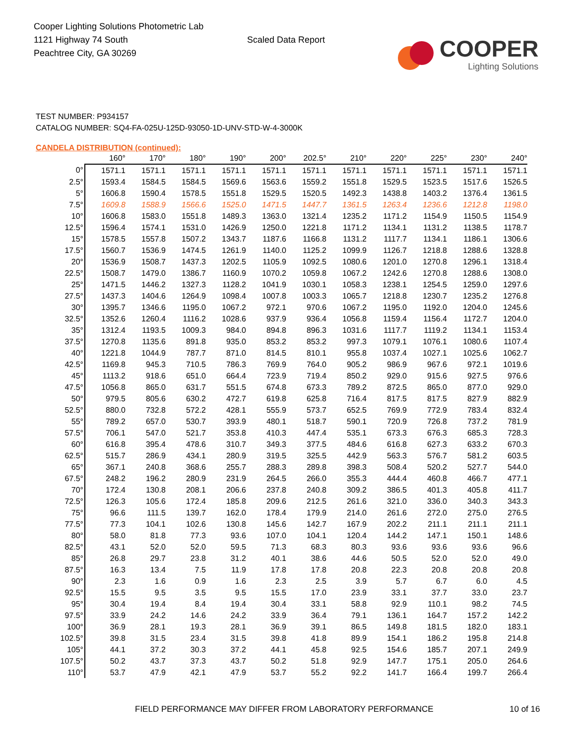Cooper Lighting Solutions Photometric Lab
1121 Highway 74 South
Peachtree City, GA 30269
Scaled Data Report
COOPER
Lighting Solutions
TEST NUMBER: P934157
CATALOG NUMBER: SQ4-FA-025U-125D-93050-1D-UNV-STD-W-4-3000K
CANDELA DISTRIBUTION (continued):
| | 160° | 170° | 180° | 190° | 200° | 202.5° | 210° | 220° | 225° | 230° | 240° |
| --- | --- | --- | --- | --- | --- | --- | --- | --- | --- | --- | --- |
| 0° | 1571.1 | 1571.1 | 1571.1 | 1571.1 | 1571.1 | 1571.1 | 1571.1 | 1571.1 | 1571.1 | 1571.1 | 1571.1 |
| 2.5° | 1593.4 | 1584.5 | 1584.5 | 1569.6 | 1563.6 | 1559.2 | 1551.8 | 1529.5 | 1523.5 | 1517.6 | 1526.5 |
| 5° | 1606.8 | 1590.4 | 1578.5 | 1551.8 | 1529.5 | 1520.5 | 1492.3 | 1438.8 | 1403.2 | 1376.4 | 1361.5 |
| 7.5° | 1609.8 | 1588.9 | 1566.6 | 1525.0 | 1471.5 | 1447.7 | 1361.5 | 1263.4 | 1236.6 | 1212.8 | 1198.0 |
| 10° | 1606.8 | 1583.0 | 1551.8 | 1489.3 | 1363.0 | 1321.4 | 1235.2 | 1171.2 | 1154.9 | 1150.5 | 1154.9 |
| 12.5° | 1596.4 | 1574.1 | 1531.0 | 1426.9 | 1250.0 | 1221.8 | 1171.2 | 1134.1 | 1131.2 | 1138.5 | 1178.7 |
| 15° | 1578.5 | 1557.8 | 1507.2 | 1343.7 | 1187.6 | 1166.8 | 1131.2 | 1117.7 | 1134.1 | 1186.1 | 1306.6 |
| 17.5° | 1560.7 | 1536.9 | 1474.5 | 1261.9 | 1140.0 | 1125.2 | 1099.9 | 1126.7 | 1218.8 | 1288.6 | 1328.8 |
| 20° | 1536.9 | 1508.7 | 1437.3 | 1202.5 | 1105.9 | 1092.5 | 1080.6 | 1201.0 | 1270.8 | 1296.1 | 1318.4 |
| 22.5° | 1508.7 | 1479.0 | 1386.7 | 1160.9 | 1070.2 | 1059.8 | 1067.2 | 1242.6 | 1270.8 | 1288.6 | 1308.0 |
| 25° | 1471.5 | 1446.2 | 1327.3 | 1128.2 | 1041.9 | 1030.1 | 1058.3 | 1238.1 | 1254.5 | 1259.0 | 1297.6 |
| 27.5° | 1437.3 | 1404.6 | 1264.9 | 1098.4 | 1007.8 | 1003.3 | 1065.7 | 1218.8 | 1230.7 | 1235.2 | 1276.8 |
| 30° | 1395.7 | 1346.6 | 1195.0 | 1067.2 | 972.1 | 970.6 | 1067.2 | 1195.0 | 1192.0 | 1204.0 | 1245.6 |
| 32.5° | 1352.6 | 1260.4 | 1116.2 | 1028.6 | 937.9 | 936.4 | 1056.8 | 1159.4 | 1156.4 | 1172.7 | 1204.0 |
| 35° | 1312.4 | 1193.5 | 1009.3 | 984.0 | 894.8 | 896.3 | 1031.6 | 1117.7 | 1119.2 | 1134.1 | 1153.4 |
| 37.5° | 1270.8 | 1135.6 | 891.8 | 935.0 | 853.2 | 853.2 | 997.3 | 1079.1 | 1076.1 | 1080.6 | 1107.4 |
| 40° | 1221.8 | 1044.9 | 787.7 | 871.0 | 814.5 | 810.1 | 955.8 | 1037.4 | 1027.1 | 1025.6 | 1062.7 |
| 42.5° | 1169.8 | 945.3 | 710.5 | 786.3 | 769.9 | 764.0 | 905.2 | 986.9 | 967.6 | 972.1 | 1019.6 |
| 45° | 1113.2 | 918.6 | 651.0 | 664.4 | 723.9 | 719.4 | 850.2 | 929.0 | 915.6 | 927.5 | 976.6 |
| 47.5° | 1056.8 | 865.0 | 631.7 | 551.5 | 674.8 | 673.3 | 789.2 | 872.5 | 865.0 | 877.0 | 929.0 |
| 50° | 979.5 | 805.6 | 630.2 | 472.7 | 619.8 | 625.8 | 716.4 | 817.5 | 817.5 | 827.9 | 882.9 |
| 52.5° | 880.0 | 732.8 | 572.2 | 428.1 | 555.9 | 573.7 | 652.5 | 769.9 | 772.9 | 783.4 | 832.4 |
| 55° | 789.2 | 657.0 | 530.7 | 393.9 | 480.1 | 518.7 | 590.1 | 720.9 | 726.8 | 737.2 | 781.9 |
| 57.5° | 706.1 | 547.0 | 521.7 | 353.8 | 410.3 | 447.4 | 535.1 | 673.3 | 676.3 | 685.3 | 728.3 |
| 60° | 616.8 | 395.4 | 478.6 | 310.7 | 349.3 | 377.5 | 484.6 | 616.8 | 627.3 | 633.2 | 670.3 |
| 62.5° | 515.7 | 286.9 | 434.1 | 280.9 | 319.5 | 325.5 | 442.9 | 563.3 | 576.7 | 581.2 | 603.5 |
| 65° | 367.1 | 240.8 | 368.6 | 255.7 | 288.3 | 289.8 | 398.3 | 508.4 | 520.2 | 527.7 | 544.0 |
| 67.5° | 248.2 | 196.2 | 280.9 | 231.9 | 264.5 | 266.0 | 355.3 | 444.4 | 460.8 | 466.7 | 477.1 |
| 70° | 172.4 | 130.8 | 208.1 | 206.6 | 237.8 | 240.8 | 309.2 | 386.5 | 401.3 | 405.8 | 411.7 |
| 72.5° | 126.3 | 105.6 | 172.4 | 185.8 | 209.6 | 212.5 | 261.6 | 321.0 | 336.0 | 340.3 | 343.3 |
| 75° | 96.6 | 111.5 | 139.7 | 162.0 | 178.4 | 179.9 | 214.0 | 261.6 | 272.0 | 275.0 | 276.5 |
| 77.5° | 77.3 | 104.1 | 102.6 | 130.8 | 145.6 | 142.7 | 167.9 | 202.2 | 211.1 | 211.1 | 211.1 |
| 80° | 58.0 | 81.8 | 77.3 | 93.6 | 107.0 | 104.1 | 120.4 | 144.2 | 147.1 | 150.1 | 148.6 |
| 82.5° | 43.1 | 52.0 | 52.0 | 59.5 | 71.3 | 68.3 | 80.3 | 93.6 | 93.6 | 93.6 | 96.6 |
| 85° | 26.8 | 29.7 | 23.8 | 31.2 | 40.1 | 38.6 | 44.6 | 50.5 | 52.0 | 52.0 | 49.0 |
| 87.5° | 16.3 | 13.4 | 7.5 | 11.9 | 17.8 | 17.8 | 20.8 | 22.3 | 20.8 | 20.8 | 20.8 |
| 90° | 2.3 | 1.6 | 0.9 | 1.6 | 2.3 | 2.5 | 3.9 | 5.7 | 6.7 | 6.0 | 4.5 |
| 92.5° | 15.5 | 9.5 | 3.5 | 9.5 | 15.5 | 17.0 | 23.9 | 33.1 | 37.7 | 33.0 | 23.7 |
| 95° | 30.4 | 19.4 | 8.4 | 19.4 | 30.4 | 33.1 | 58.8 | 92.9 | 110.1 | 98.2 | 74.5 |
| 97.5° | 33.9 | 24.2 | 14.6 | 24.2 | 33.9 | 36.4 | 79.1 | 136.1 | 164.7 | 157.2 | 142.2 |
| 100° | 36.9 | 28.1 | 19.3 | 28.1 | 36.9 | 39.1 | 86.5 | 149.8 | 181.5 | 182.0 | 183.1 |
| 102.5° | 39.8 | 31.5 | 23.4 | 31.5 | 39.8 | 41.8 | 89.9 | 154.1 | 186.2 | 195.8 | 214.8 |
| 105° | 44.1 | 37.2 | 30.3 | 37.2 | 44.1 | 45.8 | 92.5 | 154.6 | 185.7 | 207.1 | 249.9 |
| 107.5° | 50.2 | 43.7 | 37.3 | 43.7 | 50.2 | 51.8 | 92.9 | 147.7 | 175.1 | 205.0 | 264.6 |
| 110° | 53.7 | 47.9 | 42.1 | 47.9 | 53.7 | 55.2 | 92.2 | 141.7 | 166.4 | 199.7 | 266.4 |
FIELD PERFORMANCE MAY DIFFER FROM LABORATORY PERFORMANCE
10 of 16